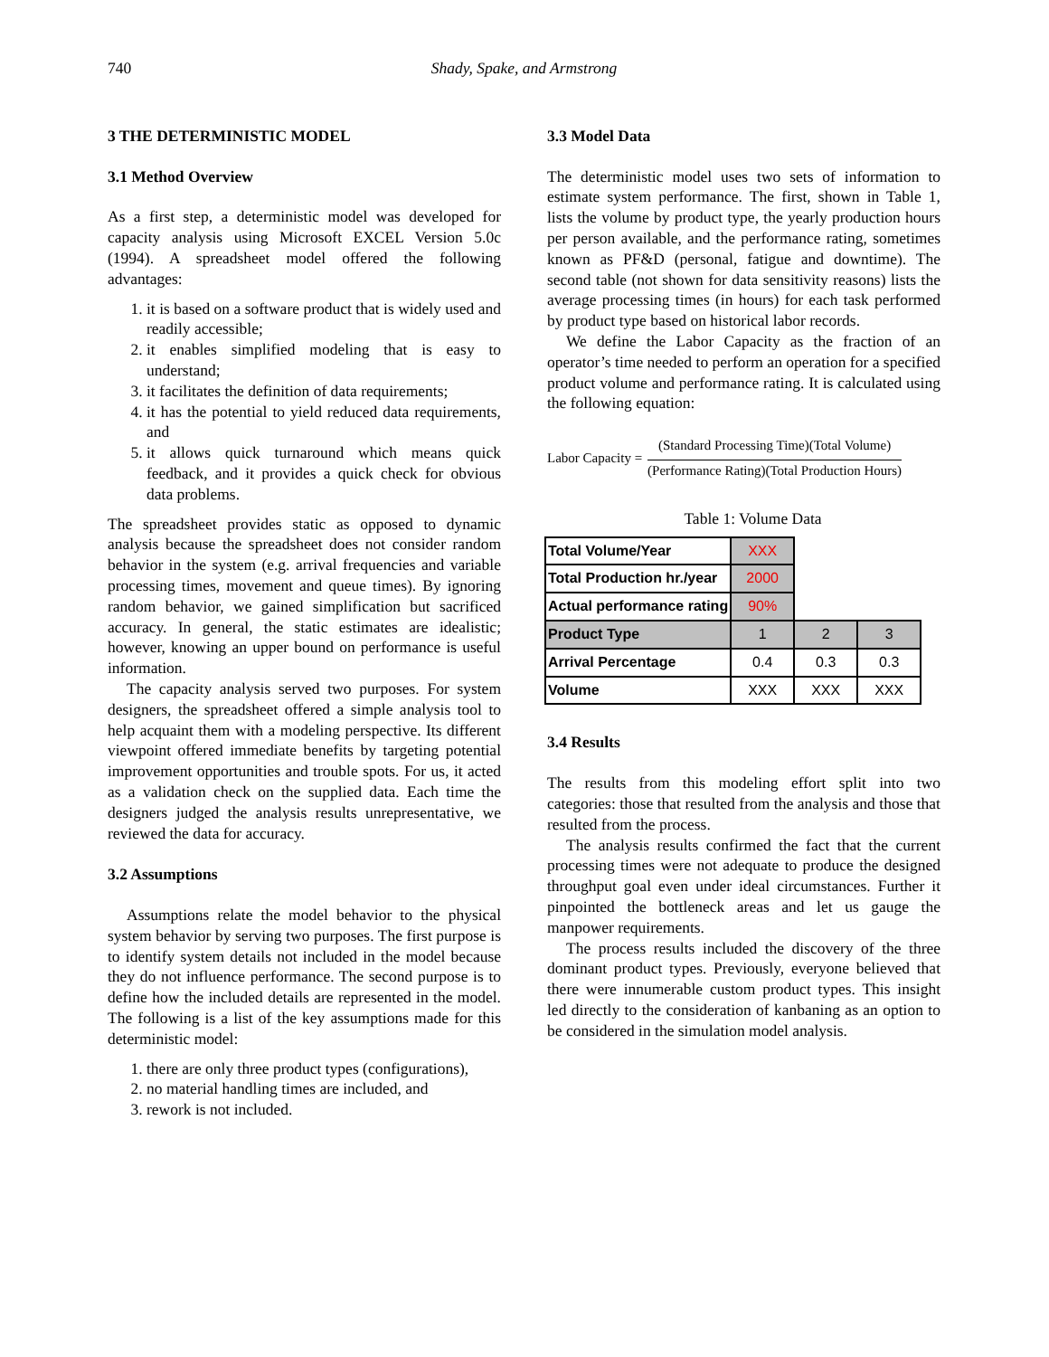740 Shady, Spake, and Armstrong
3 THE DETERMINISTIC MODEL
3.1 Method Overview
As a first step, a deterministic model was developed for capacity analysis using Microsoft EXCEL Version 5.0c (1994). A spreadsheet model offered the following advantages:
1. it is based on a software product that is widely used and readily accessible;
2. it enables simplified modeling that is easy to understand;
3. it facilitates the definition of data requirements;
4. it has the potential to yield reduced data requirements, and
5. it allows quick turnaround which means quick feedback, and it provides a quick check for obvious data problems.
The spreadsheet provides static as opposed to dynamic analysis because the spreadsheet does not consider random behavior in the system (e.g. arrival frequencies and variable processing times, movement and queue times). By ignoring random behavior, we gained simplification but sacrificed accuracy. In general, the static estimates are idealistic; however, knowing an upper bound on performance is useful information.
The capacity analysis served two purposes. For system designers, the spreadsheet offered a simple analysis tool to help acquaint them with a modeling perspective. Its different viewpoint offered immediate benefits by targeting potential improvement opportunities and trouble spots. For us, it acted as a validation check on the supplied data. Each time the designers judged the analysis results unrepresentative, we reviewed the data for accuracy.
3.2 Assumptions
Assumptions relate the model behavior to the physical system behavior by serving two purposes. The first purpose is to identify system details not included in the model because they do not influence performance. The second purpose is to define how the included details are represented in the model. The following is a list of the key assumptions made for this deterministic model:
1. there are only three product types (configurations),
2. no material handling times are included, and
3. rework is not included.
3.3 Model Data
The deterministic model uses two sets of information to estimate system performance. The first, shown in Table 1, lists the volume by product type, the yearly production hours per person available, and the performance rating, sometimes known as PF&D (personal, fatigue and downtime). The second table (not shown for data sensitivity reasons) lists the average processing times (in hours) for each task performed by product type based on historical labor records.
We define the Labor Capacity as the fraction of an operator’s time needed to perform an operation for a specified product volume and performance rating. It is calculated using the following equation:
Labor Capacity =
(Standard Processing Time)(Total Volume)
(Performance Rating)(Total Production Hours)
Table 1: Volume Data
| Total Volume/Year | XXX | | |
| Total Production hr./year | 2000 | | |
| Actual performance rating | 90% | | |
| Product Type | 1 | 2 | 3 |
| Arrival Percentage | 0.4 | 0.3 | 0.3 |
| Volume | XXX | XXX | XXX |
3.4 Results
The results from this modeling effort split into two categories: those that resulted from the analysis and those that resulted from the process.
The analysis results confirmed the fact that the current processing times were not adequate to produce the designed throughput goal even under ideal circumstances. Further it pinpointed the bottleneck areas and let us gauge the manpower requirements.
The process results included the discovery of the three dominant product types. Previously, everyone believed that there were innumerable custom product types. This insight led directly to the consideration of kanbaning as an option to be considered in the simulation model analysis.